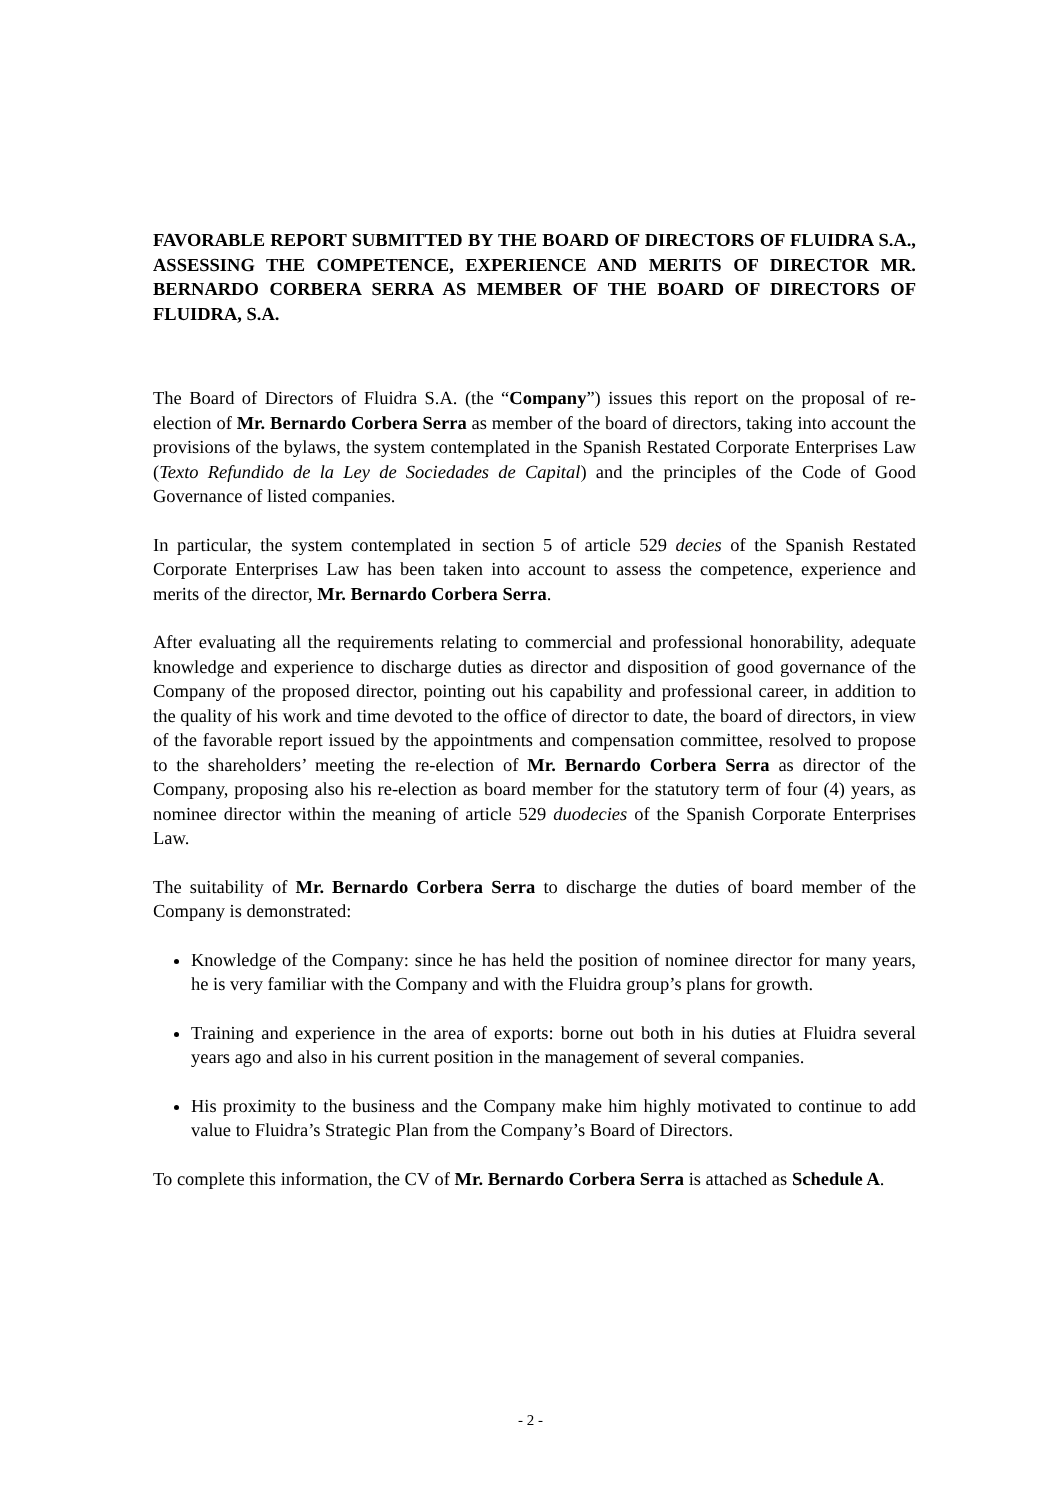FAVORABLE REPORT SUBMITTED BY THE BOARD OF DIRECTORS OF FLUIDRA S.A., ASSESSING THE COMPETENCE, EXPERIENCE AND MERITS OF DIRECTOR MR. BERNARDO CORBERA SERRA AS MEMBER OF THE BOARD OF DIRECTORS OF FLUIDRA, S.A.
The Board of Directors of Fluidra S.A. (the “Company”) issues this report on the proposal of re-election of Mr. Bernardo Corbera Serra as member of the board of directors, taking into account the provisions of the bylaws, the system contemplated in the Spanish Restated Corporate Enterprises Law (Texto Refundido de la Ley de Sociedades de Capital) and the principles of the Code of Good Governance of listed companies.
In particular, the system contemplated in section 5 of article 529 decies of the Spanish Restated Corporate Enterprises Law has been taken into account to assess the competence, experience and merits of the director, Mr. Bernardo Corbera Serra.
After evaluating all the requirements relating to commercial and professional honorability, adequate knowledge and experience to discharge duties as director and disposition of good governance of the Company of the proposed director, pointing out his capability and professional career, in addition to the quality of his work and time devoted to the office of director to date, the board of directors, in view of the favorable report issued by the appointments and compensation committee, resolved to propose to the shareholders’ meeting the re-election of Mr. Bernardo Corbera Serra as director of the Company, proposing also his re-election as board member for the statutory term of four (4) years, as nominee director within the meaning of article 529 duodecies of the Spanish Corporate Enterprises Law.
The suitability of Mr. Bernardo Corbera Serra to discharge the duties of board member of the Company is demonstrated:
Knowledge of the Company: since he has held the position of nominee director for many years, he is very familiar with the Company and with the Fluidra group’s plans for growth.
Training and experience in the area of exports: borne out both in his duties at Fluidra several years ago and also in his current position in the management of several companies.
His proximity to the business and the Company make him highly motivated to continue to add value to Fluidra’s Strategic Plan from the Company’s Board of Directors.
To complete this information, the CV of Mr. Bernardo Corbera Serra is attached as Schedule A.
- 2 -